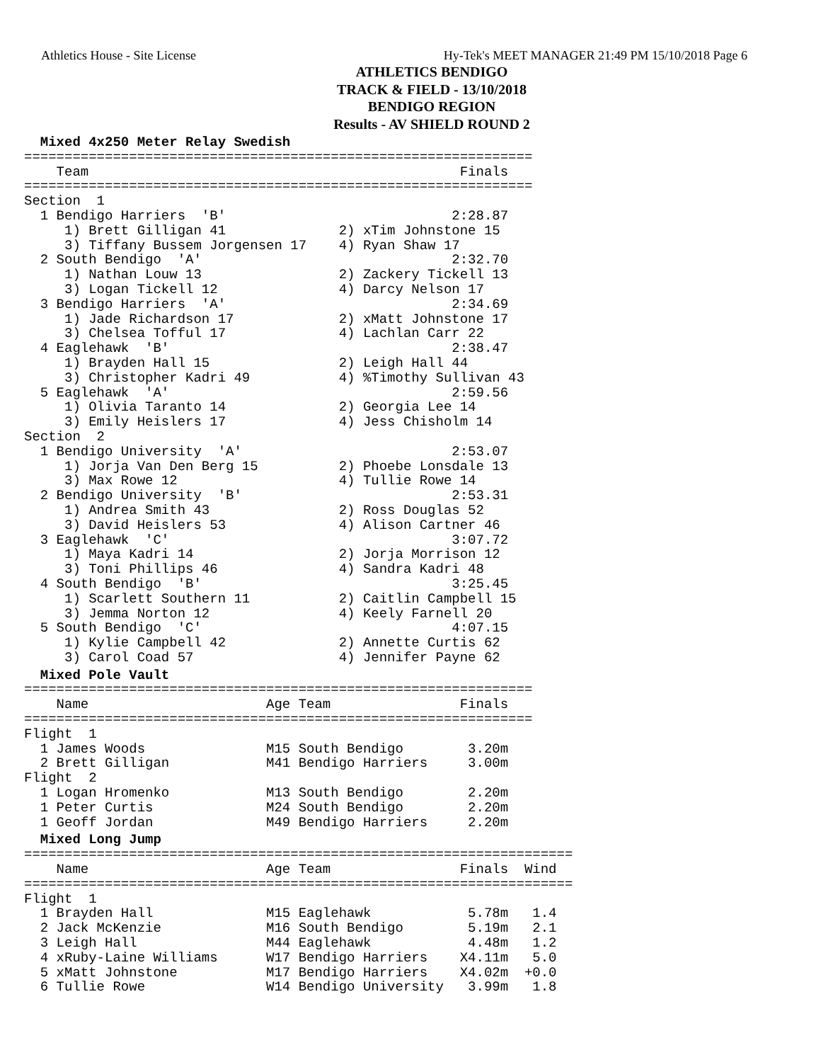Athletics House - Site License Hy-Tek's MEET MANAGER 21:49 PM 15/10/2018 Page 6
ATHLETICS BENDIGO
TRACK & FIELD - 13/10/2018
BENDIGO REGION
Results - AV SHIELD ROUND 2
  Mixed 4x250 Meter Relay Swedish
===============================================================
    Team                                              Finals
===============================================================
Section  1
  1 Bendigo Harriers  'B'                            2:28.87
     1) Brett Gilligan 41              2) xTim Johnstone 15
     3) Tiffany Bussem Jorgensen 17    4) Ryan Shaw 17
  2 South Bendigo  'A'                               2:32.70
     1) Nathan Louw 13                 2) Zackery Tickell 13
     3) Logan Tickell 12               4) Darcy Nelson 17
  3 Bendigo Harriers  'A'                            2:34.69
     1) Jade Richardson 17             2) xMatt Johnstone 17
     3) Chelsea Tofful 17              4) Lachlan Carr 22
  4 Eaglehawk  'B'                                   2:38.47
     1) Brayden Hall 15                2) Leigh Hall 44
     3) Christopher Kadri 49           4) %Timothy Sullivan 43
  5 Eaglehawk  'A'                                   2:59.56
     1) Olivia Taranto 14              2) Georgia Lee 14
     3) Emily Heislers 17              4) Jess Chisholm 14
Section  2
  1 Bendigo University  'A'                          2:53.07
     1) Jorja Van Den Berg 15          2) Phoebe Lonsdale 13
     3) Max Rowe 12                    4) Tullie Rowe 14
  2 Bendigo University  'B'                          2:53.31
     1) Andrea Smith 43                2) Ross Douglas 52
     3) David Heislers 53              4) Alison Cartner 46
  3 Eaglehawk  'C'                                   3:07.72
     1) Maya Kadri 14                  2) Jorja Morrison 12
     3) Toni Phillips 46               4) Sandra Kadri 48
  4 South Bendigo  'B'                               3:25.45
     1) Scarlett Southern 11           2) Caitlin Campbell 15
     3) Jemma Norton 12                4) Keely Farnell 20
  5 South Bendigo  'C'                               4:07.15
     1) Kylie Campbell 42              2) Annette Curtis 62
     3) Carol Coad 57                  4) Jennifer Payne 62
  Mixed Pole Vault
===============================================================
    Name                      Age Team                Finals
===============================================================
Flight  1
  1 James Woods               M15 South Bendigo        3.20m
  2 Brett Gilligan            M41 Bendigo Harriers     3.00m
Flight  2
  1 Logan Hromenko            M13 South Bendigo        2.20m
  1 Peter Curtis              M24 South Bendigo        2.20m
  1 Geoff Jordan              M49 Bendigo Harriers     2.20m
  Mixed Long Jump
====================================================================
    Name                      Age Team                Finals  Wind
====================================================================
Flight  1
  1 Brayden Hall              M15 Eaglehawk            5.78m   1.4
  2 Jack McKenzie             M16 South Bendigo        5.19m   2.1
  3 Leigh Hall                M44 Eaglehawk            4.48m   1.2
  4 xRuby-Laine Williams      W17 Bendigo Harriers    X4.11m   5.0
  5 xMatt Johnstone           M17 Bendigo Harriers    X4.02m  +0.0
  6 Tullie Rowe               W14 Bendigo University   3.99m   1.8